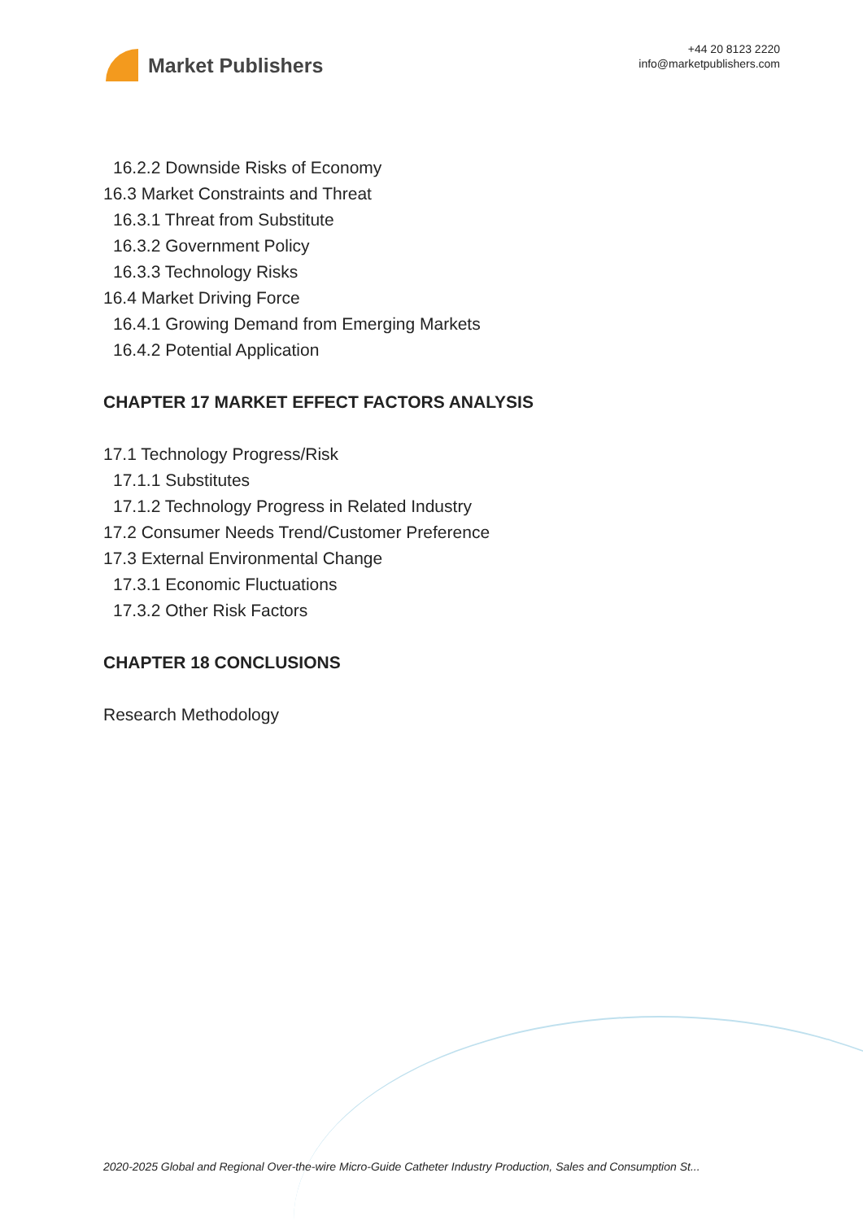Market Publishers
+44 20 8123 2220
info@marketpublishers.com
16.2.2 Downside Risks of Economy
16.3 Market Constraints and Threat
16.3.1 Threat from Substitute
16.3.2 Government Policy
16.3.3 Technology Risks
16.4 Market Driving Force
16.4.1 Growing Demand from Emerging Markets
16.4.2 Potential Application
CHAPTER 17 MARKET EFFECT FACTORS ANALYSIS
17.1 Technology Progress/Risk
17.1.1 Substitutes
17.1.2 Technology Progress in Related Industry
17.2 Consumer Needs Trend/Customer Preference
17.3 External Environmental Change
17.3.1 Economic Fluctuations
17.3.2 Other Risk Factors
CHAPTER 18 CONCLUSIONS
Research Methodology
2020-2025 Global and Regional Over-the-wire Micro-Guide Catheter Industry Production, Sales and Consumption St...